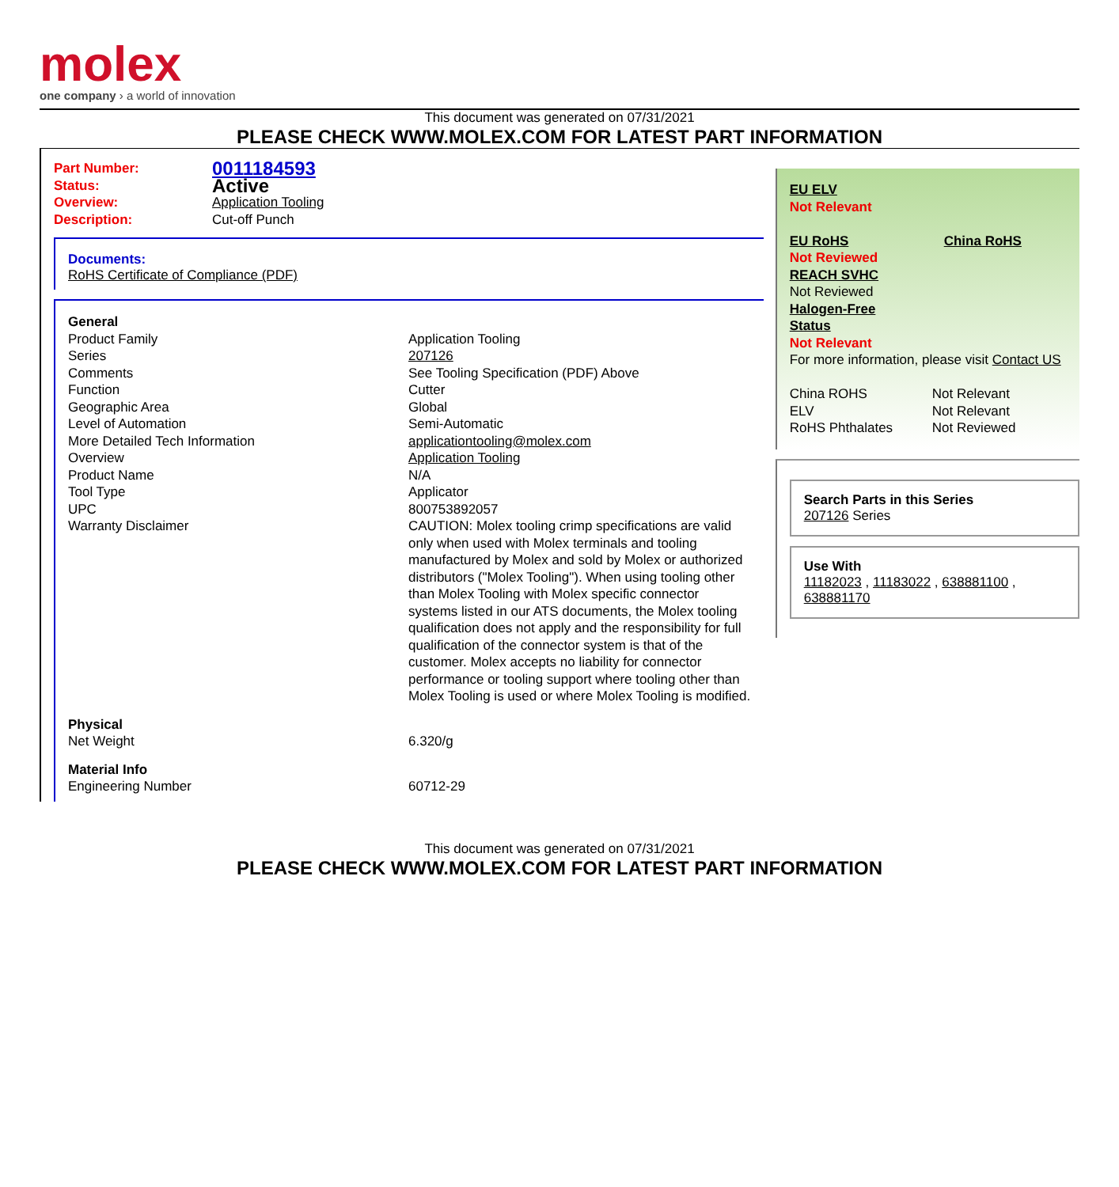molex
one company › a world of innovation
This document was generated on 07/31/2021
PLEASE CHECK WWW.MOLEX.COM FOR LATEST PART INFORMATION
| Part Number: | 0011184593 |
| Status: | Active |
| Overview: | Application Tooling |
| Description: | Cut-off Punch |
Documents:
RoHS Certificate of Compliance (PDF)
| General | |
| Product Family | Application Tooling |
| Series | 207126 |
| Comments | See Tooling Specification (PDF) Above |
| Function | Cutter |
| Geographic Area | Global |
| Level of Automation | Semi-Automatic |
| More Detailed Tech Information | applicationtooling@molex.com |
| Overview | Application Tooling |
| Product Name | N/A |
| Tool Type | Applicator |
| UPC | 800753892057 |
| Warranty Disclaimer | CAUTION: Molex tooling crimp specifications are valid only when used with Molex terminals and tooling manufactured by Molex and sold by Molex or authorized distributors ("Molex Tooling"). When using tooling other than Molex Tooling with Molex specific connector systems listed in our ATS documents, the Molex tooling qualification does not apply and the responsibility for full qualification of the connector system is that of the customer. Molex accepts no liability for connector performance or tooling support where tooling other than Molex Tooling is used or where Molex Tooling is modified. |
| Physical | |
| Net Weight | 6.320/g |
| Material Info | |
| Engineering Number | 60712-29 |
EU ELV
Not Relevant
EU RoHS China RoHS
Not Reviewed
REACH SVHC
Not Reviewed
Halogen-Free
Status
Not Relevant
For more information, please visit Contact US
| China ROHS | Not Relevant |
| ELV | Not Relevant |
| RoHS Phthalates | Not Reviewed |
Search Parts in this Series
207126 Series
Use With
11182023 , 11183022 , 638881100 , 638881170
This document was generated on 07/31/2021
PLEASE CHECK WWW.MOLEX.COM FOR LATEST PART INFORMATION